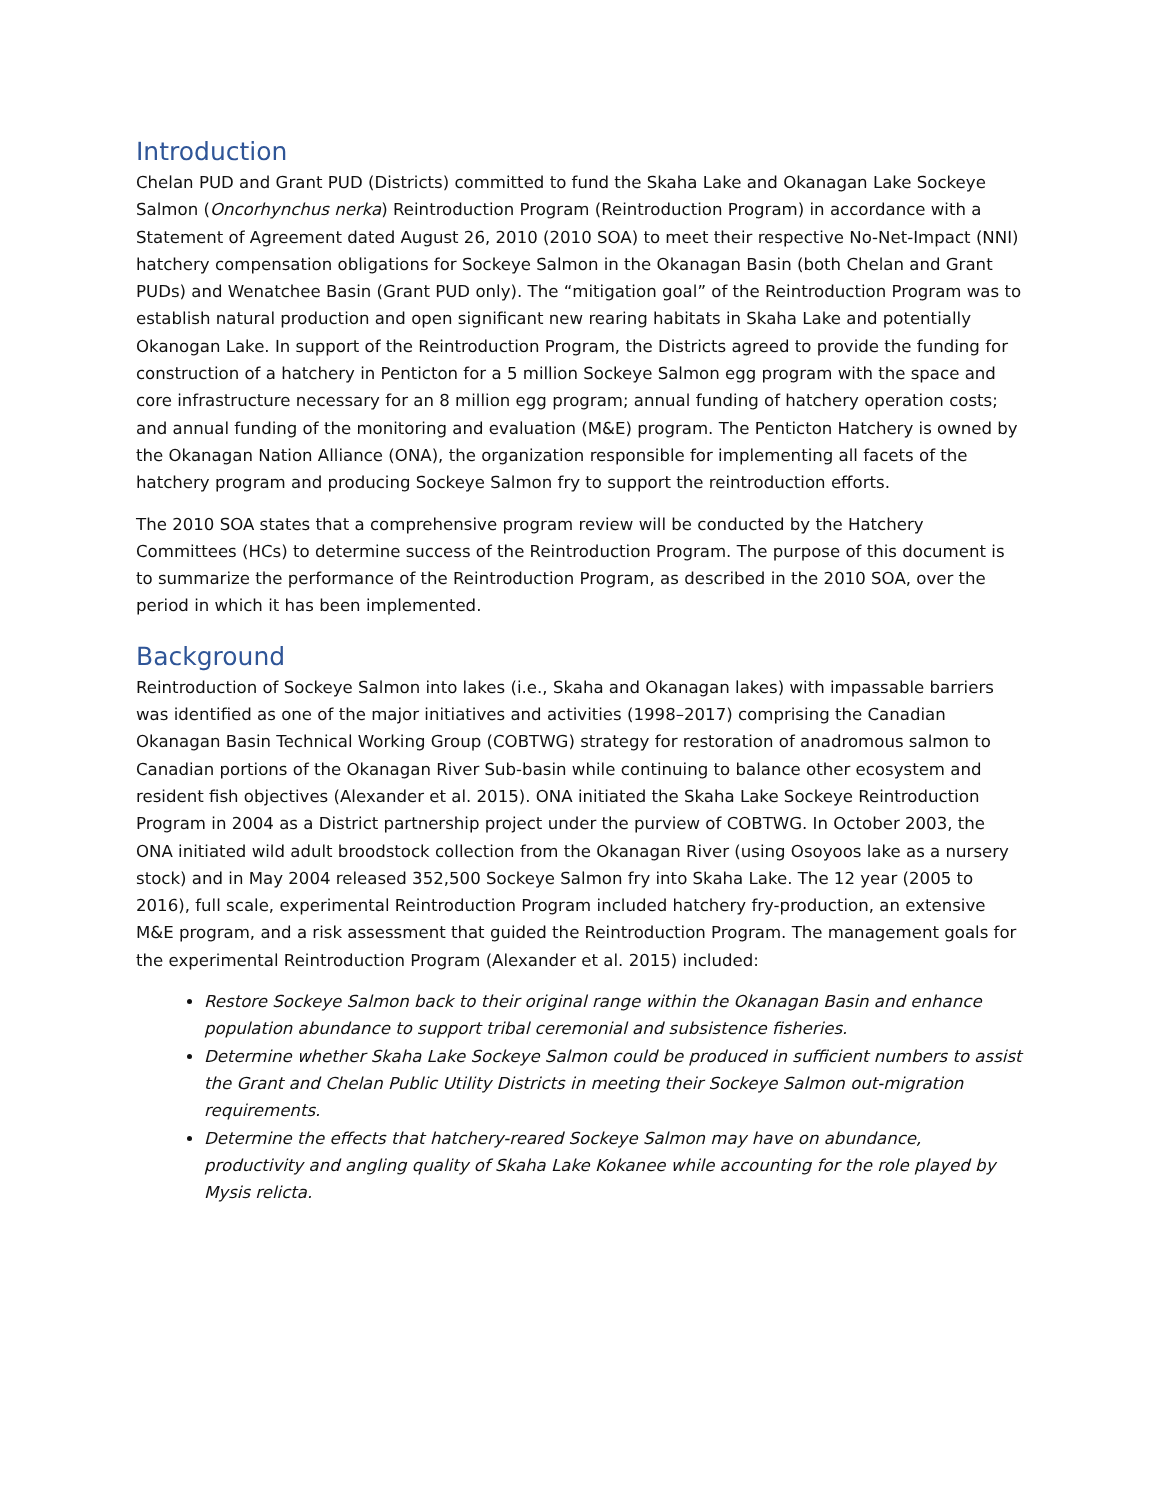Introduction
Chelan PUD and Grant PUD (Districts) committed to fund the Skaha Lake and Okanagan Lake Sockeye Salmon (Oncorhynchus nerka) Reintroduction Program (Reintroduction Program) in accordance with a Statement of Agreement dated August 26, 2010 (2010 SOA) to meet their respective No-Net-Impact (NNI) hatchery compensation obligations for Sockeye Salmon in the Okanagan Basin (both Chelan and Grant PUDs) and Wenatchee Basin (Grant PUD only). The “mitigation goal” of the Reintroduction Program was to establish natural production and open significant new rearing habitats in Skaha Lake and potentially Okanogan Lake. In support of the Reintroduction Program, the Districts agreed to provide the funding for construction of a hatchery in Penticton for a 5 million Sockeye Salmon egg program with the space and core infrastructure necessary for an 8 million egg program; annual funding of hatchery operation costs; and annual funding of the monitoring and evaluation (M&E) program. The Penticton Hatchery is owned by the Okanagan Nation Alliance (ONA), the organization responsible for implementing all facets of the hatchery program and producing Sockeye Salmon fry to support the reintroduction efforts.
The 2010 SOA states that a comprehensive program review will be conducted by the Hatchery Committees (HCs) to determine success of the Reintroduction Program. The purpose of this document is to summarize the performance of the Reintroduction Program, as described in the 2010 SOA, over the period in which it has been implemented.
Background
Reintroduction of Sockeye Salmon into lakes (i.e., Skaha and Okanagan lakes) with impassable barriers was identified as one of the major initiatives and activities (1998–2017) comprising the Canadian Okanagan Basin Technical Working Group (COBTWG) strategy for restoration of anadromous salmon to Canadian portions of the Okanagan River Sub-basin while continuing to balance other ecosystem and resident fish objectives (Alexander et al. 2015). ONA initiated the Skaha Lake Sockeye Reintroduction Program in 2004 as a District partnership project under the purview of COBTWG. In October 2003, the ONA initiated wild adult broodstock collection from the Okanagan River (using Osoyoos lake as a nursery stock) and in May 2004 released 352,500 Sockeye Salmon fry into Skaha Lake. The 12 year (2005 to 2016), full scale, experimental Reintroduction Program included hatchery fry-production, an extensive M&E program, and a risk assessment that guided the Reintroduction Program. The management goals for the experimental Reintroduction Program (Alexander et al. 2015) included:
Restore Sockeye Salmon back to their original range within the Okanagan Basin and enhance population abundance to support tribal ceremonial and subsistence fisheries.
Determine whether Skaha Lake Sockeye Salmon could be produced in sufficient numbers to assist the Grant and Chelan Public Utility Districts in meeting their Sockeye Salmon out-migration requirements.
Determine the effects that hatchery-reared Sockeye Salmon may have on abundance, productivity and angling quality of Skaha Lake Kokanee while accounting for the role played by Mysis relicta.